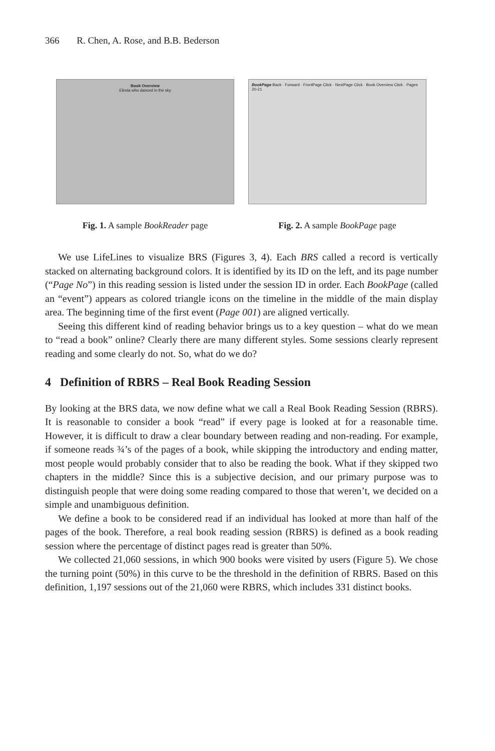366 R. Chen, A. Rose, and B.B. Bederson
Book Overview
Elinda who danced in the sky
Fig. 1. A sample BookReader page
BookPage Back · Forward · FrontPage Click · NextPage Click · Book Overview Click · Pages 20-21
Fig. 2. A sample BookPage page
We use LifeLines to visualize BRS (Figures 3, 4). Each BRS called a record is vertically stacked on alternating background colors. It is identified by its ID on the left, and its page number (“Page No”) in this reading session is listed under the session ID in order. Each BookPage (called an “event”) appears as colored triangle icons on the timeline in the middle of the main display area. The beginning time of the first event (Page 001) are aligned vertically.
Seeing this different kind of reading behavior brings us to a key question – what do we mean to “read a book” online? Clearly there are many different styles. Some sessions clearly represent reading and some clearly do not. So, what do we do?
4 Definition of RBRS – Real Book Reading Session
By looking at the BRS data, we now define what we call a Real Book Reading Session (RBRS). It is reasonable to consider a book “read” if every page is looked at for a reasonable time. However, it is difficult to draw a clear boundary between reading and non-reading. For example, if someone reads ¾’s of the pages of a book, while skipping the introductory and ending matter, most people would probably consider that to also be reading the book. What if they skipped two chapters in the middle? Since this is a subjective decision, and our primary purpose was to distinguish people that were doing some reading compared to those that weren’t, we decided on a simple and unambiguous definition.
We define a book to be considered read if an individual has looked at more than half of the pages of the book. Therefore, a real book reading session (RBRS) is defined as a book reading session where the percentage of distinct pages read is greater than 50%.
We collected 21,060 sessions, in which 900 books were visited by users (Figure 5). We chose the turning point (50%) in this curve to be the threshold in the definition of RBRS. Based on this definition, 1,197 sessions out of the 21,060 were RBRS, which includes 331 distinct books.